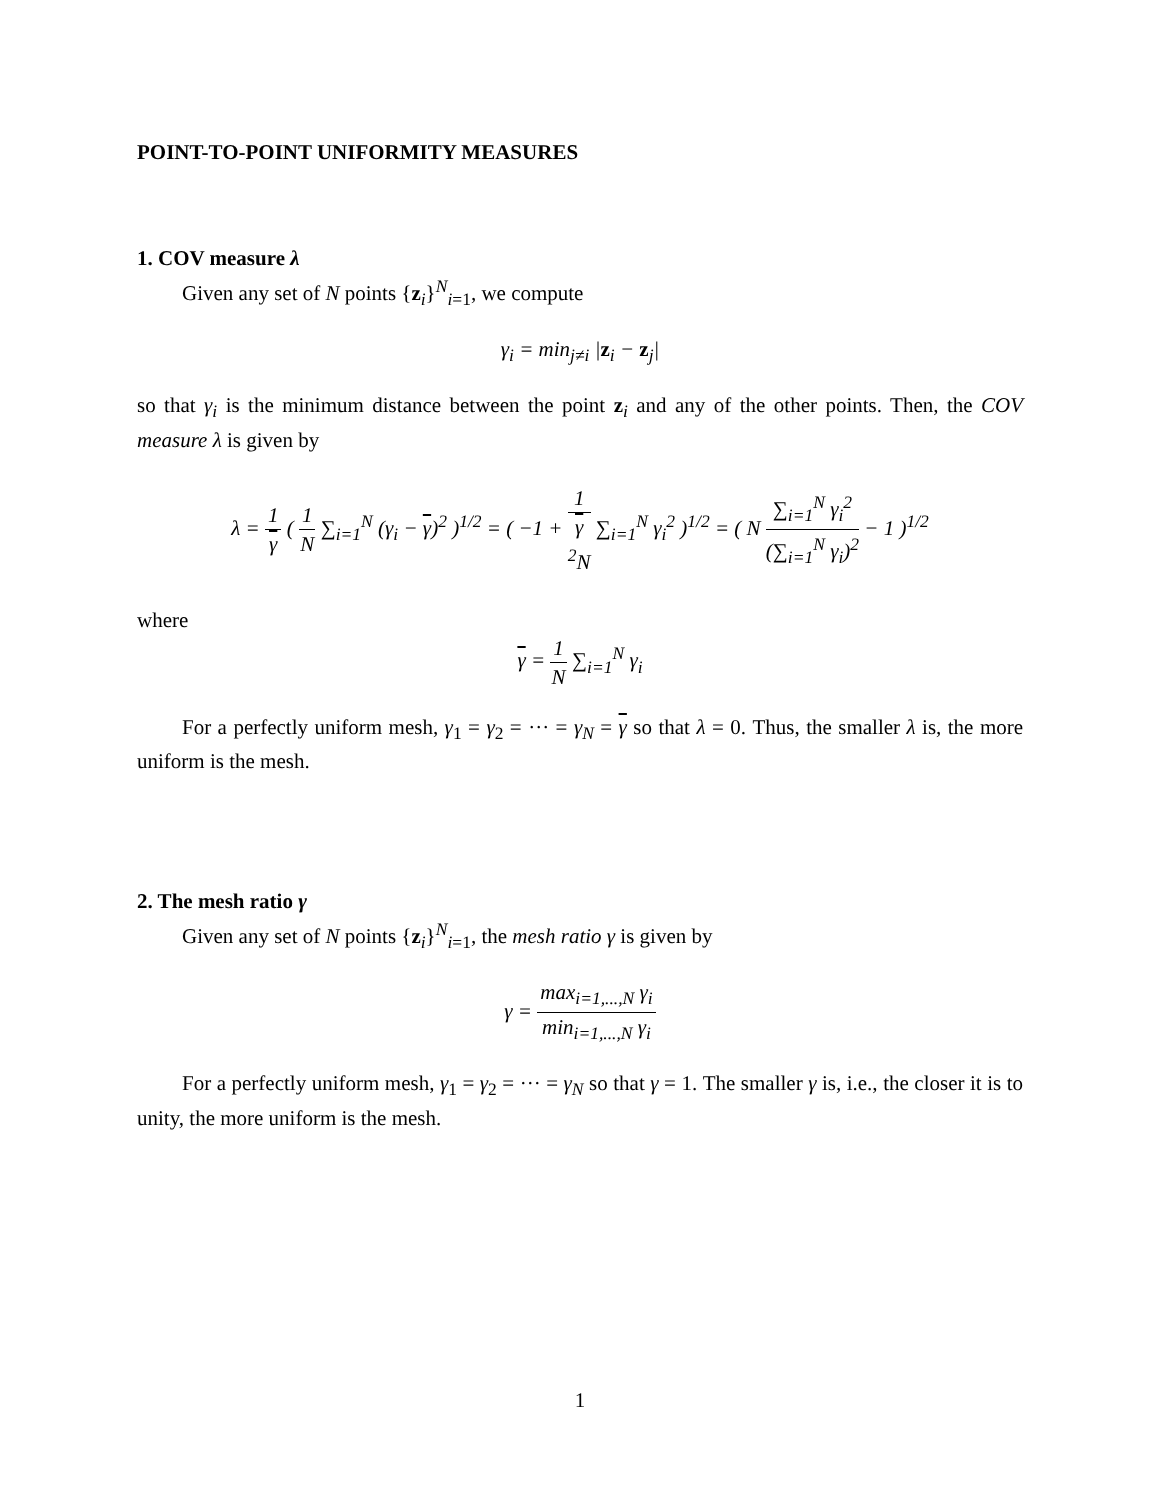POINT-TO-POINT UNIFORMITY MEASURES
1. COV measure λ
Given any set of N points {z<sub>i</sub>}<sup>N</sup><sub>i=1</sub>, we compute
γ<sub>i</sub> = min<sub>j≠i</sub> |z<sub>i</sub> − z<sub>j</sub>|
so that γ<sub>i</sub> is the minimum distance between the point z<sub>i</sub> and any of the other points. Then, the COV measure λ is given by
λ = 1 γ ( 1 N ∑<sub>i=1</sub><sup>N</sup> (γ<sub>i</sub> − γ)<sup>2</sup> )<sup>1/2</sup> = ( −1 + 1 γ
<sup>2</sup>N ∑<sub>i=1</sub><sup>N</sup> γ<sub>i</sub><sup>2</sup> )<sup>1/2</sup> = ( N ∑<sub>i=1</sub><sup>N</sup> γ<sub>i</sub><sup>2</sup> (∑<sub>i=1</sub><sup>N</sup> γ<sub>i</sub>)<sup>2</sup> − 1 )<sup>1/2</sup>
where
γ = 1 N ∑<sub>i=1</sub><sup>N</sup> γ<sub>i</sub>
For a perfectly uniform mesh, γ<sub>1</sub> = γ<sub>2</sub> = ··· = γ<sub>N</sub> = γ so that λ = 0. Thus, the smaller λ is, the more uniform is the mesh.
2. The mesh ratio γ
Given any set of N points {z<sub>i</sub>}<sup>N</sup><sub>i=1</sub>, the mesh ratio γ is given by
γ = max<sub>i=1,...,N</sub> γ<sub>i</sub> min<sub>i=1,...,N</sub> γ<sub>i</sub>
For a perfectly uniform mesh, γ<sub>1</sub> = γ<sub>2</sub> = ··· = γ<sub>N</sub> so that γ = 1. The smaller γ is, i.e., the closer it is to unity, the more uniform is the mesh.
1